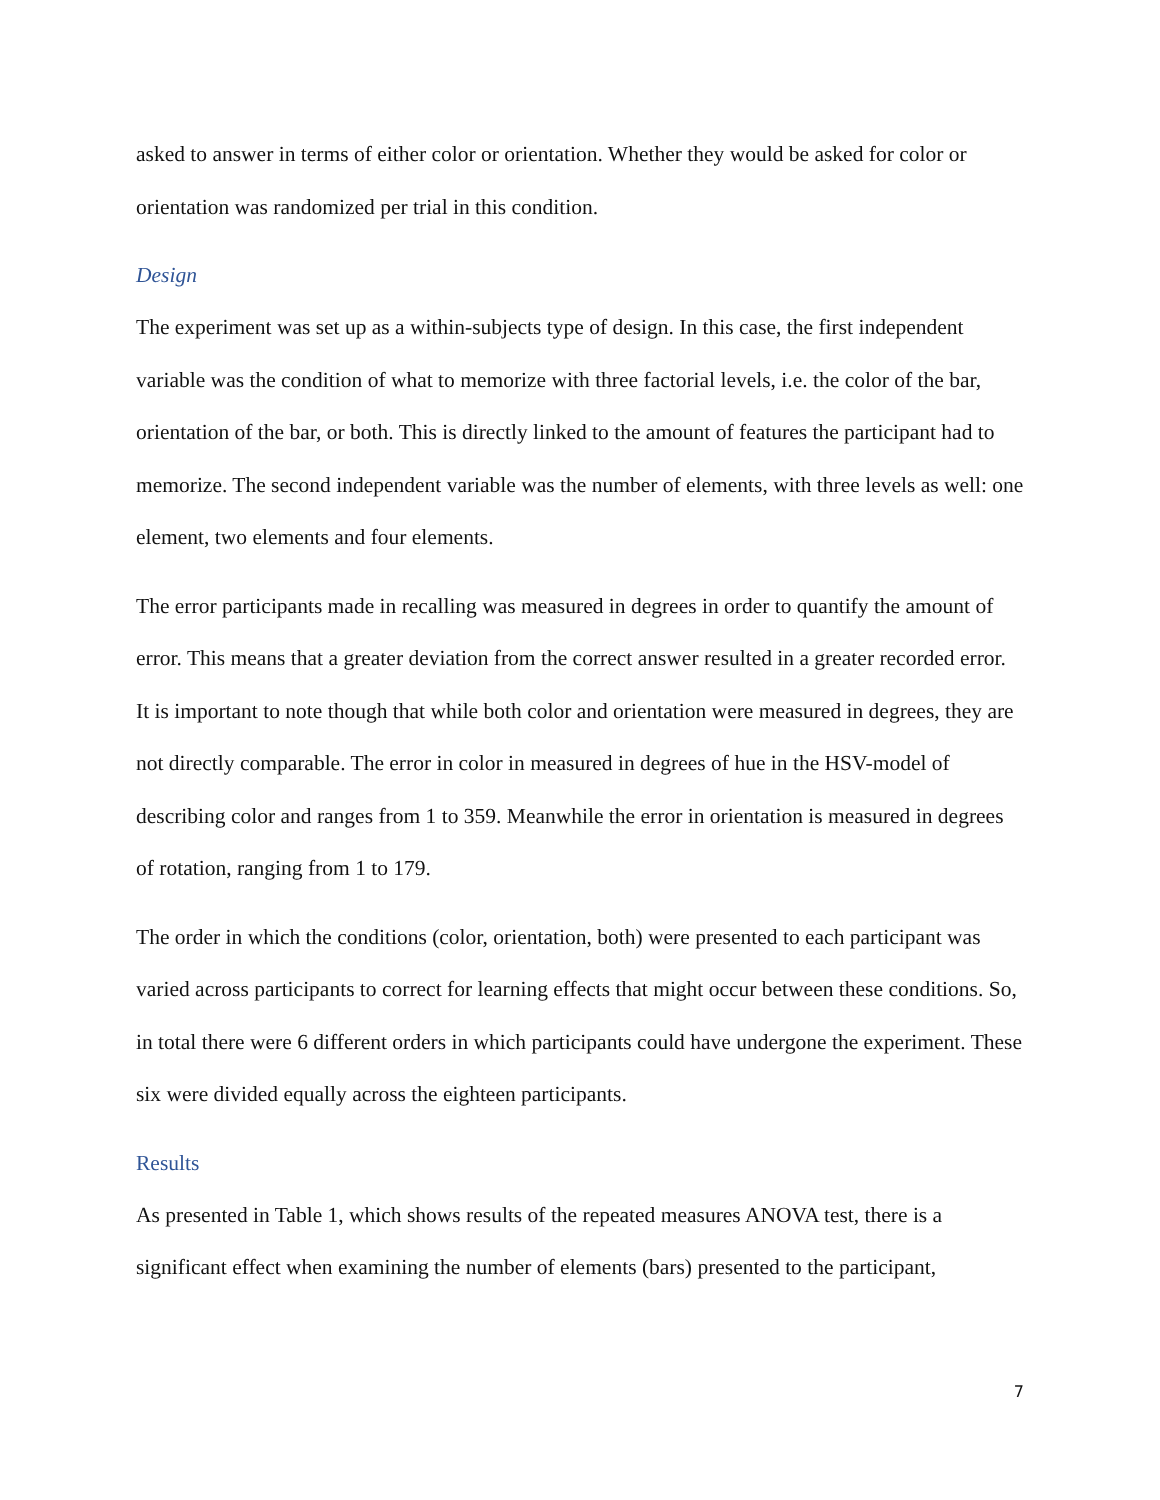asked to answer in terms of either color or orientation. Whether they would be asked for color or orientation was randomized per trial in this condition.
Design
The experiment was set up as a within-subjects type of design. In this case, the first independent variable was the condition of what to memorize with three factorial levels, i.e. the color of the bar, orientation of the bar, or both. This is directly linked to the amount of features the participant had to memorize. The second independent variable was the number of elements, with three levels as well: one element, two elements and four elements.
The error participants made in recalling was measured in degrees in order to quantify the amount of error. This means that a greater deviation from the correct answer resulted in a greater recorded error. It is important to note though that while both color and orientation were measured in degrees, they are not directly comparable. The error in color in measured in degrees of hue in the HSV-model of describing color and ranges from 1 to 359. Meanwhile the error in orientation is measured in degrees of rotation, ranging from 1 to 179.
The order in which the conditions (color, orientation, both) were presented to each participant was varied across participants to correct for learning effects that might occur between these conditions. So, in total there were 6 different orders in which participants could have undergone the experiment. These six were divided equally across the eighteen participants.
Results
As presented in Table 1, which shows results of the repeated measures ANOVA test, there is a significant effect when examining the number of elements (bars) presented to the participant,
7